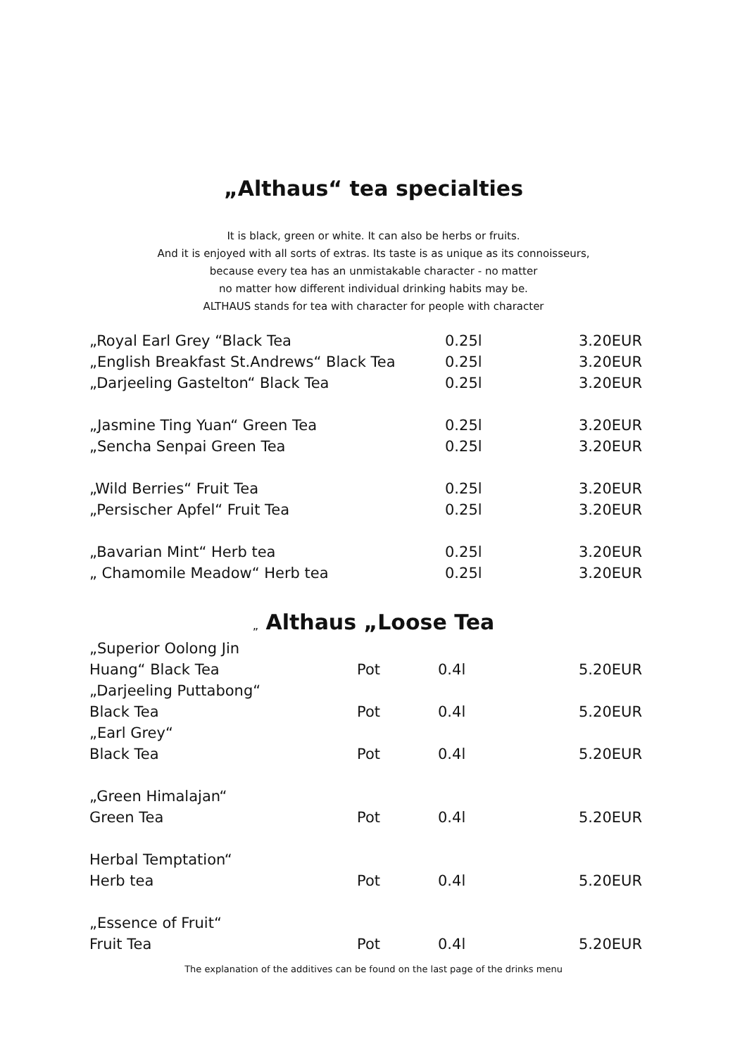„Althaus“ tea specialties
It is black, green or white. It can also be herbs or fruits.
And it is enjoyed with all sorts of extras. Its taste is as unique as its connoisseurs,
because every tea has an unmistakable character - no matter
no matter how different individual drinking habits may be.
ALTHAUS stands for tea with character for people with character
| „Royal Earl Grey “Black Tea | 0.25l | 3.20EUR |
| „English Breakfast St.Andrews“ Black Tea | 0.25l | 3.20EUR |
| „Darjeeling Gastelton“ Black Tea | 0.25l | 3.20EUR |
| „Jasmine Ting Yuan“ Green Tea | 0.25l | 3.20EUR |
| „Sencha Senpai Green Tea | 0.25l | 3.20EUR |
| „Wild Berries“ Fruit Tea | 0.25l | 3.20EUR |
| „Persischer Apfel“ Fruit Tea | 0.25l | 3.20EUR |
| „Bavarian Mint“ Herb tea | 0.25l | 3.20EUR |
| „ Chamomile Meadow“ Herb tea | 0.25l | 3.20EUR |
„ Althaus „Loose Tea
| „Superior Oolong Jin | | | |
| Huang“ Black Tea | Pot | 0.4l | 5.20EUR |
| „Darjeeling Puttabong“ | | | |
| Black Tea | Pot | 0.4l | 5.20EUR |
| „Earl Grey“ | | | |
| Black Tea | Pot | 0.4l | 5.20EUR |
| „Green Himalajan“ | | | |
| Green Tea | Pot | 0.4l | 5.20EUR |
| Herbal Temptation“ | | | |
| Herb tea | Pot | 0.4l | 5.20EUR |
| „Essence of Fruit“ | | | |
| Fruit Tea | Pot | 0.4l | 5.20EUR |
The explanation of the additives can be found on the last page of the drinks menu